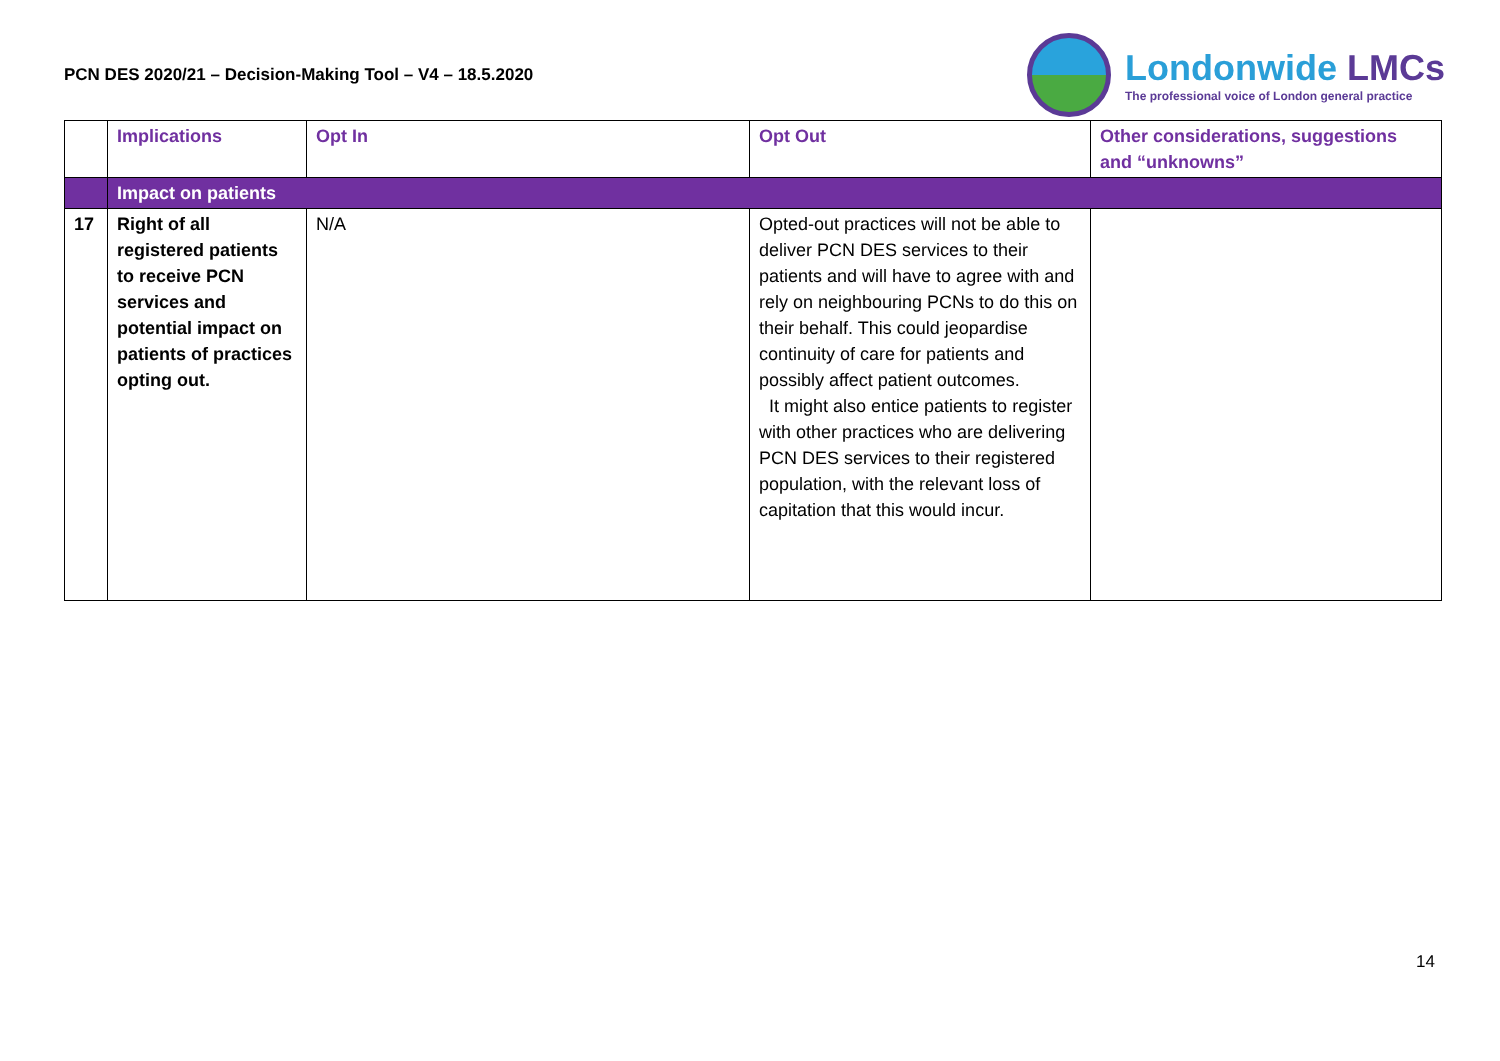PCN DES 2020/21 – Decision-Making Tool – V4 – 18.5.2020
Londonwide LMCs
The professional voice of London general practice
| | Implications | Opt In | Opt Out | Other considerations, suggestions and “unknowns” |
| --- | --- | --- | --- | --- |
| | Impact on patients | | | |
| 17 | Right of all registered patients to receive PCN services and potential impact on patients of practices opting out. | N/A | Opted-out practices will not be able to deliver PCN DES services to their patients and will have to agree with and rely on neighbouring PCNs to do this on their behalf. This could jeopardise continuity of care for patients and possibly affect patient outcomes. It might also entice patients to register with other practices who are delivering PCN DES services to their registered population, with the relevant loss of capitation that this would incur. | |
14